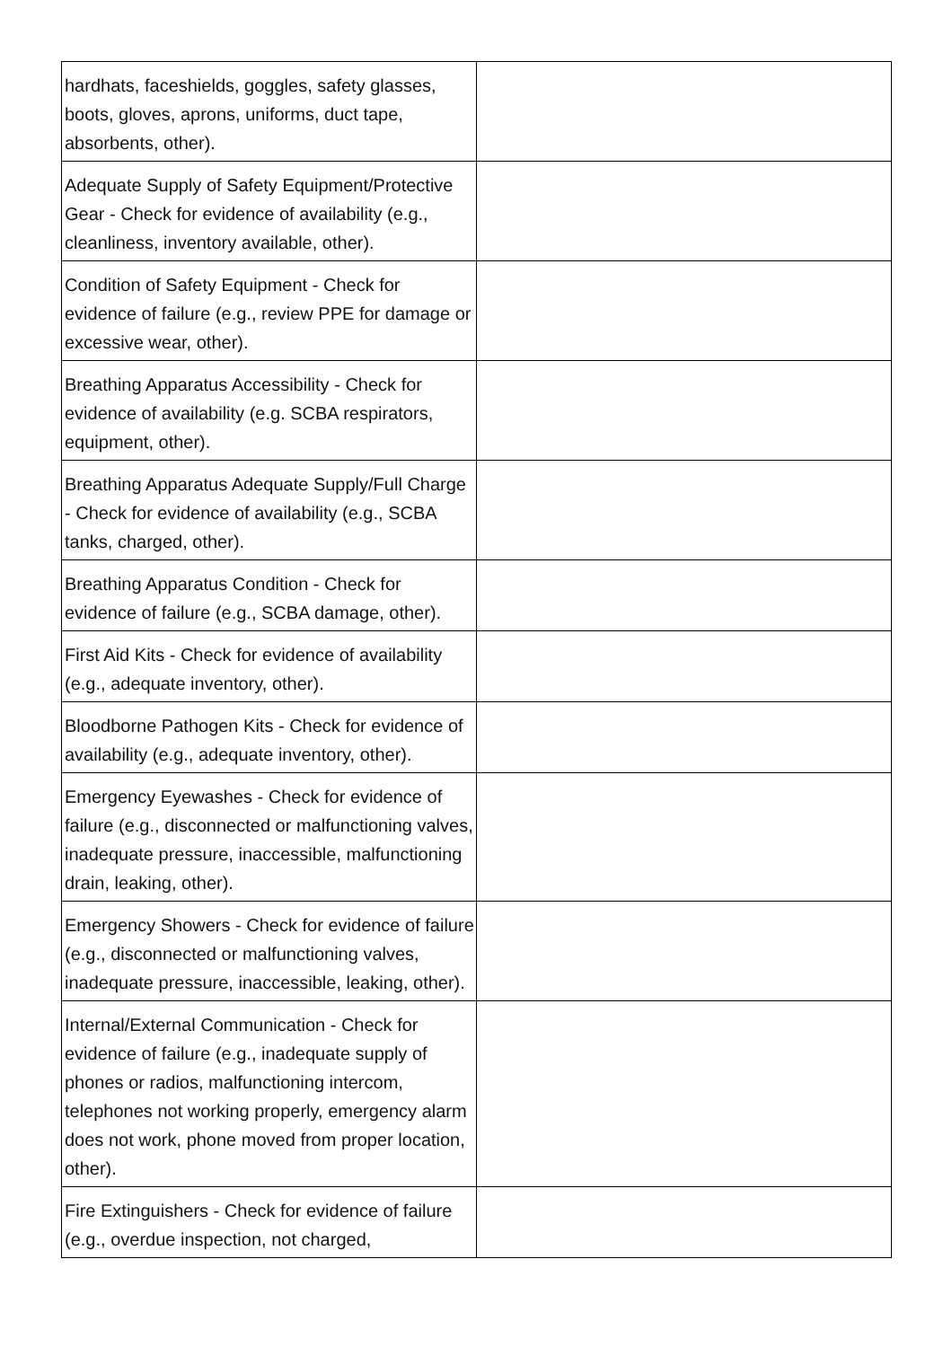| hardhats, faceshields, goggles, safety glasses, boots, gloves, aprons, uniforms, duct tape, absorbents, other). | |
| Adequate Supply of Safety Equipment/Protective Gear - Check for evidence of availability (e.g., cleanliness, inventory available, other). | |
| Condition of Safety Equipment - Check for evidence of failure (e.g., review PPE for damage or excessive wear, other). | |
| Breathing Apparatus Accessibility - Check for evidence of availability (e.g. SCBA respirators, equipment, other). | |
| Breathing Apparatus Adequate Supply/Full Charge - Check for evidence of availability (e.g., SCBA tanks, charged, other). | |
| Breathing Apparatus Condition - Check for evidence of failure (e.g., SCBA damage, other). | |
| First Aid Kits - Check for evidence of availability (e.g., adequate inventory, other). | |
| Bloodborne Pathogen Kits - Check for evidence of availability (e.g., adequate inventory, other). | |
| Emergency Eyewashes - Check for evidence of failure (e.g., disconnected or malfunctioning valves, inadequate pressure, inaccessible, malfunctioning drain, leaking, other). | |
| Emergency Showers - Check for evidence of failure (e.g., disconnected or malfunctioning valves, inadequate pressure, inaccessible, leaking, other). | |
| Internal/External Communication - Check for evidence of failure (e.g., inadequate supply of phones or radios, malfunctioning intercom, telephones not working properly, emergency alarm does not work, phone moved from proper location, other). | |
| Fire Extinguishers - Check for evidence of failure (e.g., overdue inspection, not charged, | |